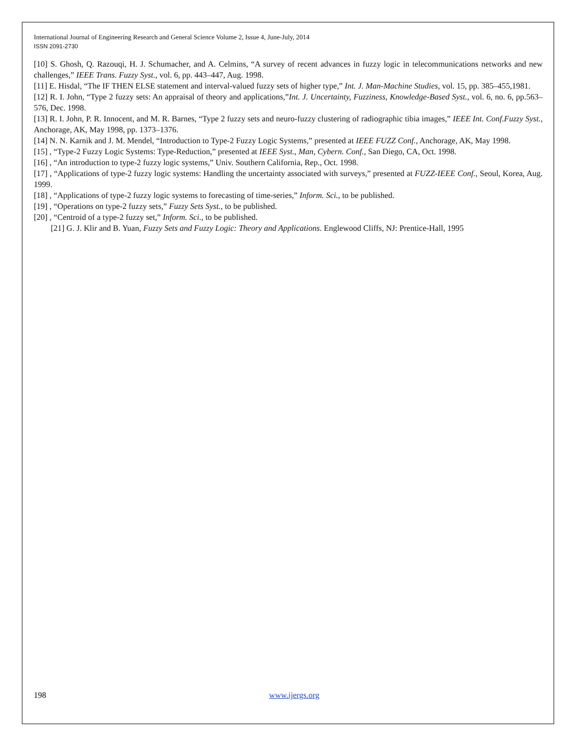International Journal of Engineering Research and General Science Volume 2, Issue 4, June-July, 2014
ISSN 2091-2730
[10] S. Ghosh, Q. Razouqi, H. J. Schumacher, and A. Celmins, “A survey of recent advances in fuzzy logic in telecommunications networks and new challenges,” IEEE Trans. Fuzzy Syst., vol. 6, pp. 443–447, Aug. 1998.
[11] E. Hisdal, “The IF THEN ELSE statement and interval-valued fuzzy sets of higher type,” Int. J. Man-Machine Studies, vol. 15, pp. 385–455,1981.
[12] R. I. John, “Type 2 fuzzy sets: An appraisal of theory and applications,”Int. J. Uncertainty, Fuzziness, Knowledge-Based Syst., vol. 6, no. 6, pp.563–576, Dec. 1998.
[13] R. I. John, P. R. Innocent, and M. R. Barnes, “Type 2 fuzzy sets and neuro-fuzzy clustering of radiographic tibia images,” IEEE Int. Conf.Fuzzy Syst., Anchorage, AK, May 1998, pp. 1373–1376.
[14] N. N. Karnik and J. M. Mendel, “Introduction to Type-2 Fuzzy Logic Systems,” presented at IEEE FUZZ Conf., Anchorage, AK, May 1998.
[15] , “Type-2 Fuzzy Logic Systems: Type-Reduction,” presented at IEEE Syst., Man, Cybern. Conf., San Diego, CA, Oct. 1998.
[16] , “An introduction to type-2 fuzzy logic systems,” Univ. Southern California, Rep., Oct. 1998.
[17] , “Applications of type-2 fuzzy logic systems: Handling the uncertainty associated with surveys,” presented at FUZZ-IEEE Conf., Seoul, Korea, Aug. 1999.
[18] , “Applications of type-2 fuzzy logic systems to forecasting of time-series,” Inform. Sci., to be published.
[19] , “Operations on type-2 fuzzy sets,” Fuzzy Sets Syst., to be published.
[20] , “Centroid of a type-2 fuzzy set,” Inform. Sci., to be published.
[21] G. J. Klir and B. Yuan, Fuzzy Sets and Fuzzy Logic: Theory and Applications. Englewood Cliffs, NJ: Prentice-Hall, 1995
198 www.ijergs.org